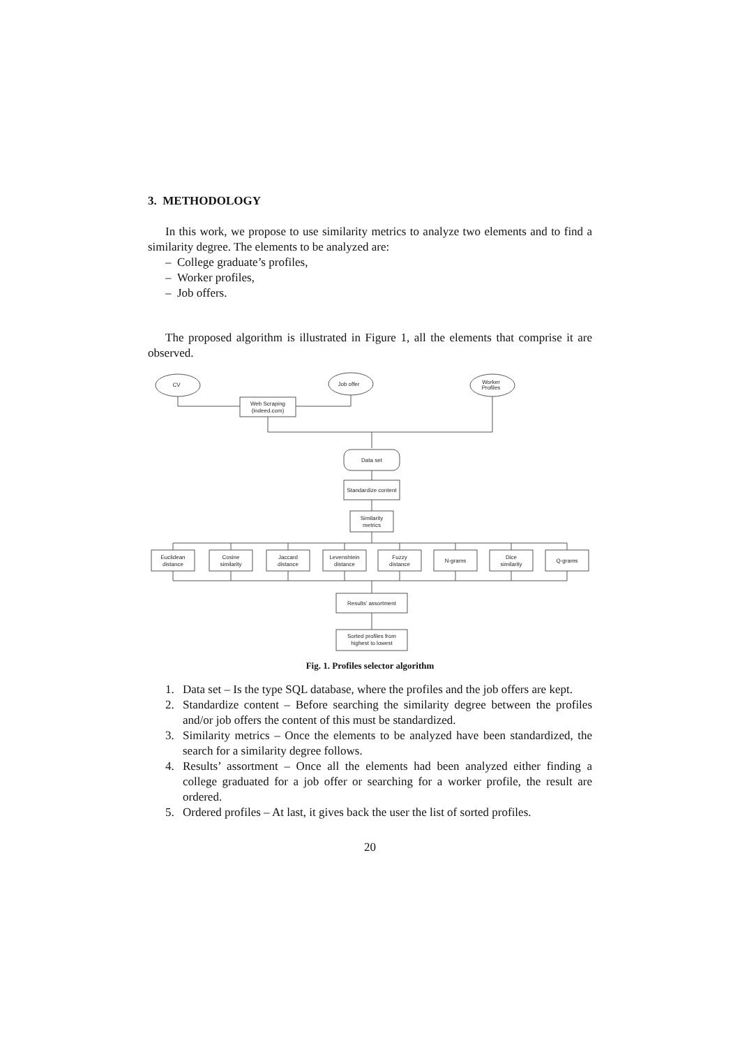3. METHODOLOGY
In this work, we propose to use similarity metrics to analyze two elements and to find a similarity degree. The elements to be analyzed are:
– College graduate’s profiles,
– Worker profiles,
– Job offers.
The proposed algorithm is illustrated in Figure 1, all the elements that comprise it are observed.
CV
Job offer
Worker
Profiles
Web Scraping
(indeed.com)
Data set
Standardize content
Similarity
metrics
Euclidean
distance
Cosine
similarity
Jaccard
distance
Levenshtein
distance
Fuzzy
distance
N-grams
Dice
similarity
Q-grams
Results’ assortment
Sorted profiles from
highest to lowest
Fig. 1. Profiles selector algorithm
1. Data set – Is the type SQL database, where the profiles and the job offers are kept.
2. Standardize content – Before searching the similarity degree between the profiles and/or job offers the content of this must be standardized.
3. Similarity metrics – Once the elements to be analyzed have been standardized, the search for a similarity degree follows.
4. Results’ assortment – Once all the elements had been analyzed either finding a college graduated for a job offer or searching for a worker profile, the result are ordered.
5. Ordered profiles – At last, it gives back the user the list of sorted profiles.
20